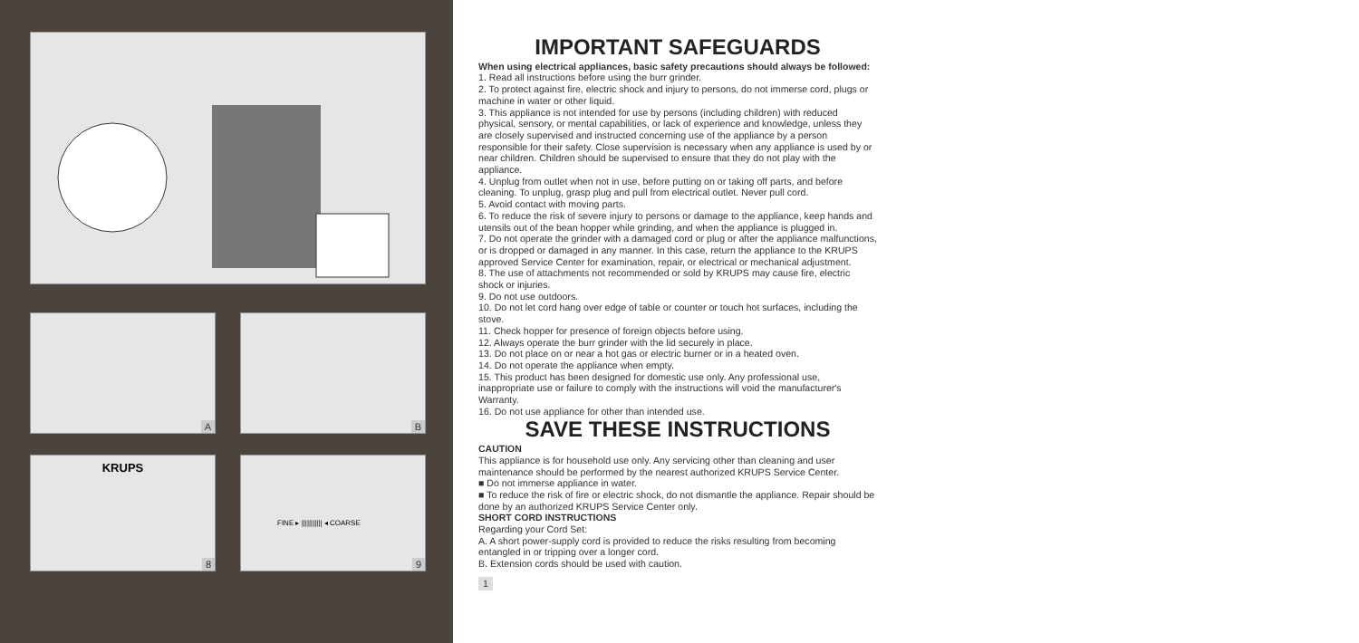A B
KRUPS
8
FINE ▸ ||||||||||| ◂ COARSE
9
IMPORTANT SAFEGUARDS
When using electrical appliances, basic safety precautions should always be followed:
1. Read all instructions before using the burr grinder.
2. To protect against fire, electric shock and injury to persons, do not immerse cord, plugs or machine in water or other liquid.
3. This appliance is not intended for use by persons (including children) with reduced physical, sensory, or mental capabilities, or lack of experience and knowledge, unless they are closely supervised and instructed concerning use of the appliance by a person responsible for their safety. Close supervision is necessary when any appliance is used by or near children. Children should be supervised to ensure that they do not play with the appliance.
4. Unplug from outlet when not in use, before putting on or taking off parts, and before cleaning. To unplug, grasp plug and pull from electrical outlet. Never pull cord.
5. Avoid contact with moving parts.
6. To reduce the risk of severe injury to persons or damage to the appliance, keep hands and utensils out of the bean hopper while grinding, and when the appliance is plugged in.
7. Do not operate the grinder with a damaged cord or plug or after the appliance malfunctions, or is dropped or damaged in any manner. In this case, return the appliance to the KRUPS approved Service Center for examination, repair, or electrical or mechanical adjustment.
8. The use of attachments not recommended or sold by KRUPS may cause fire, electric shock or injuries.
9. Do not use outdoors.
10. Do not let cord hang over edge of table or counter or touch hot surfaces, including the stove.
11. Check hopper for presence of foreign objects before using.
12. Always operate the burr grinder with the lid securely in place.
13. Do not place on or near a hot gas or electric burner or in a heated oven.
14. Do not operate the appliance when empty.
15. This product has been designed for domestic use only. Any professional use, inappropriate use or failure to comply with the instructions will void the manufacturer's Warranty.
16. Do not use appliance for other than intended use.
SAVE THESE INSTRUCTIONS
CAUTION
This appliance is for household use only. Any servicing other than cleaning and user maintenance should be performed by the nearest authorized KRUPS Service Center.
■ Do not immerse appliance in water.
■ To reduce the risk of fire or electric shock, do not dismantle the appliance. Repair should be done by an authorized KRUPS Service Center only.
SHORT CORD INSTRUCTIONS
Regarding your Cord Set:
A. A short power-supply cord is provided to reduce the risks resulting from becoming entangled in or tripping over a longer cord.
B. Extension cords should be used with caution.
1